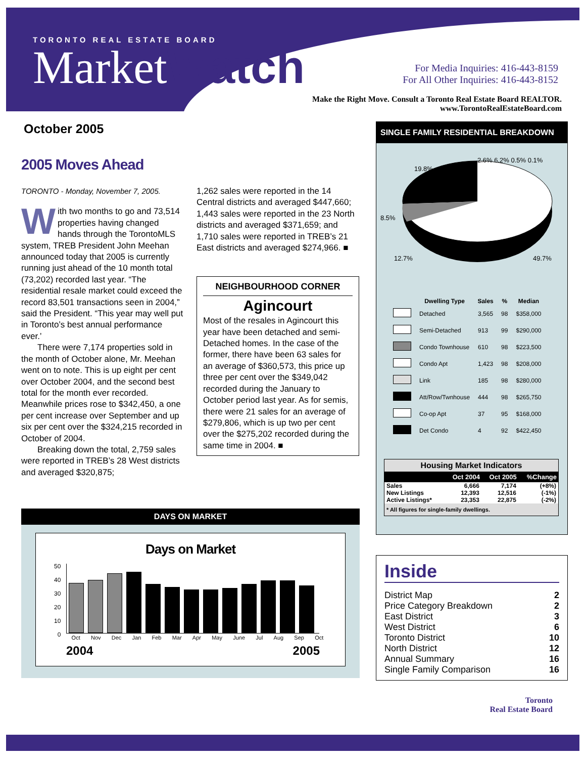TORONTO REAL ESTATE BOARD
MarketWatch
For Media Inquiries: 416-443-8159
For All Other Inquiries: 416-443-8152
Make the Right Move. Consult a Toronto Real Estate Board REALTOR.
www.TorontoRealEstateBoard.com
October 2005
2005 Moves Ahead
TORONTO - Monday, November 7, 2005.
With two months to go and 73,514 properties having changed hands through the TorontoMLS system, TREB President John Meehan announced today that 2005 is currently running just ahead of the 10 month total (73,202) recorded last year. “The residential resale market could exceed the record 83,501 transactions seen in 2004,” said the President. “This year may well put in Toronto’s best annual performance ever.’
There were 7,174 properties sold in the month of October alone, Mr. Meehan went on to note. This is up eight per cent over October 2004, and the second best total for the month ever recorded. Meanwhile prices rose to $342,450, a one per cent increase over September and up six per cent over the $324,215 recorded in October of 2004.
Breaking down the total, 2,759 sales were reported in TREB’s 28 West districts and averaged $320,875;
1,262 sales were reported in the 14 Central districts and averaged $447,660; 1,443 sales were reported in the 23 North districts and averaged $371,659; and 1,710 sales were reported in TREB’s 21 East districts and averaged $274,966. ■
NEIGHBOURHOOD CORNER
Agincourt
Most of the resales in Agincourt this year have been detached and semi-Detached homes. In the case of the former, there have been 63 sales for an average of $360,573, this price up three per cent over the $349,042 recorded during the January to October period last year. As for semis, there were 21 sales for an average of $279,806, which is up two per cent over the $275,202 recorded during the same time in 2004. ■
DAYS ON MARKET
Days on Market
50
40
30
20
10
0
Oct Nov Dec Jan Feb Mar Apr May June Jul Aug Sep Oct
2004 2005
SINGLE FAMILY RESIDENTIAL BREAKDOWN
19.8%
8.5%
12.7%
49.7%
2.6% 6.2% 0.5% 0.1%
| | Dwelling Type | Sales | % | Median |
| --- | --- | --- | --- | --- |
| | Detached | 3,565 | 98 | $358,000 |
| | Semi-Detached | 913 | 99 | $290,000 |
| | Condo Townhouse | 610 | 98 | $223,500 |
| | Condo Apt | 1,423 | 98 | $208,000 |
| | Link | 185 | 98 | $280,000 |
| | Att/Row/Twnhouse | 444 | 98 | $265,750 |
| | Co-op Apt | 37 | 95 | $168,000 |
| | Det Condo | 4 | 92 | $422,450 |
| Housing Market Indicators | | | |
| --- | --- | --- | --- |
| | Oct 2004 | Oct 2005 | %Change |
| Sales | 6,666 | 7,174 | (+8%) |
| New Listings | 12,393 | 12,516 | (-1%) |
| Active Listings* | 23,353 | 22,875 | (-2%) |
| * All figures for single-family dwellings. | | | |
Inside
District Map 2
Price Category Breakdown 2
East District 3
West District 6
Toronto District 10
North District 12
Annual Summary 16
Single Family Comparison 16
Toronto
Real Estate Board